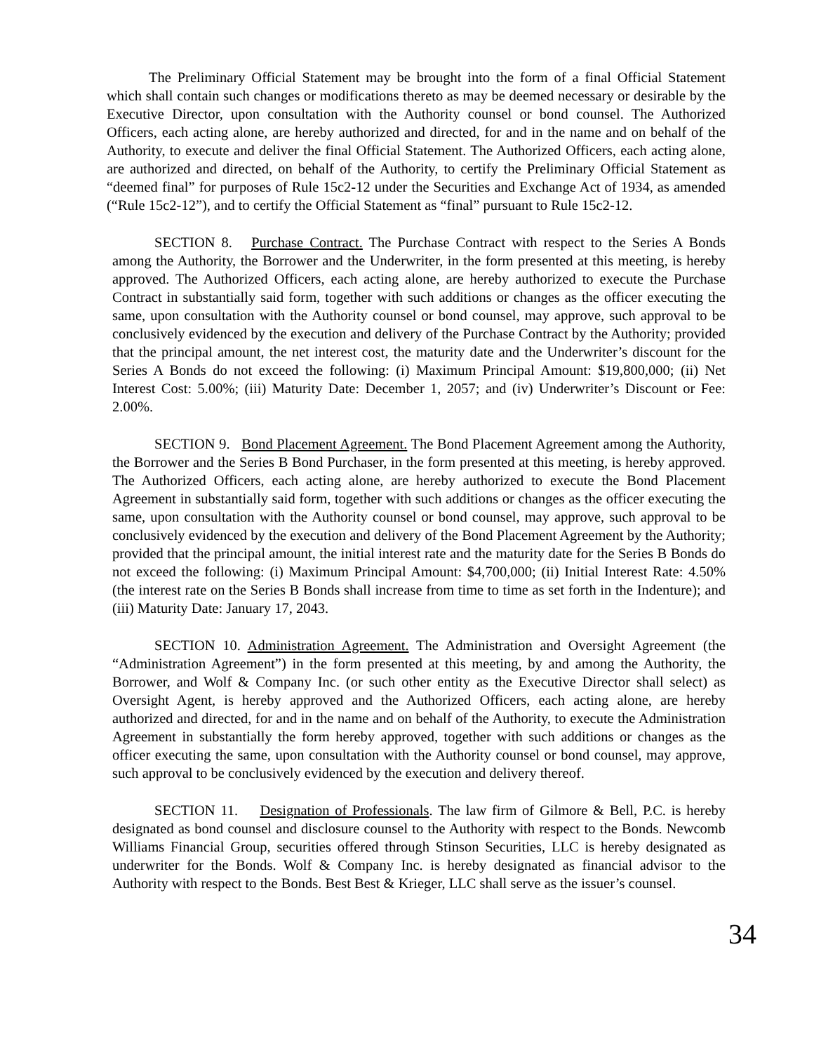The Preliminary Official Statement may be brought into the form of a final Official Statement which shall contain such changes or modifications thereto as may be deemed necessary or desirable by the Executive Director, upon consultation with the Authority counsel or bond counsel. The Authorized Officers, each acting alone, are hereby authorized and directed, for and in the name and on behalf of the Authority, to execute and deliver the final Official Statement. The Authorized Officers, each acting alone, are authorized and directed, on behalf of the Authority, to certify the Preliminary Official Statement as “deemed final” for purposes of Rule 15c2-12 under the Securities and Exchange Act of 1934, as amended (“Rule 15c2-12”), and to certify the Official Statement as “final” pursuant to Rule 15c2-12.
SECTION 8. Purchase Contract. The Purchase Contract with respect to the Series A Bonds among the Authority, the Borrower and the Underwriter, in the form presented at this meeting, is hereby approved. The Authorized Officers, each acting alone, are hereby authorized to execute the Purchase Contract in substantially said form, together with such additions or changes as the officer executing the same, upon consultation with the Authority counsel or bond counsel, may approve, such approval to be conclusively evidenced by the execution and delivery of the Purchase Contract by the Authority; provided that the principal amount, the net interest cost, the maturity date and the Underwriter’s discount for the Series A Bonds do not exceed the following: (i) Maximum Principal Amount: $19,800,000; (ii) Net Interest Cost: 5.00%; (iii) Maturity Date: December 1, 2057; and (iv) Underwriter’s Discount or Fee: 2.00%.
SECTION 9. Bond Placement Agreement. The Bond Placement Agreement among the Authority, the Borrower and the Series B Bond Purchaser, in the form presented at this meeting, is hereby approved. The Authorized Officers, each acting alone, are hereby authorized to execute the Bond Placement Agreement in substantially said form, together with such additions or changes as the officer executing the same, upon consultation with the Authority counsel or bond counsel, may approve, such approval to be conclusively evidenced by the execution and delivery of the Bond Placement Agreement by the Authority; provided that the principal amount, the initial interest rate and the maturity date for the Series B Bonds do not exceed the following: (i) Maximum Principal Amount: $4,700,000; (ii) Initial Interest Rate: 4.50% (the interest rate on the Series B Bonds shall increase from time to time as set forth in the Indenture); and (iii) Maturity Date: January 17, 2043.
SECTION 10. Administration Agreement. The Administration and Oversight Agreement (the “Administration Agreement”) in the form presented at this meeting, by and among the Authority, the Borrower, and Wolf & Company Inc. (or such other entity as the Executive Director shall select) as Oversight Agent, is hereby approved and the Authorized Officers, each acting alone, are hereby authorized and directed, for and in the name and on behalf of the Authority, to execute the Administration Agreement in substantially the form hereby approved, together with such additions or changes as the officer executing the same, upon consultation with the Authority counsel or bond counsel, may approve, such approval to be conclusively evidenced by the execution and delivery thereof.
SECTION 11. Designation of Professionals. The law firm of Gilmore & Bell, P.C. is hereby designated as bond counsel and disclosure counsel to the Authority with respect to the Bonds. Newcomb Williams Financial Group, securities offered through Stinson Securities, LLC is hereby designated as underwriter for the Bonds. Wolf & Company Inc. is hereby designated as financial advisor to the Authority with respect to the Bonds. Best Best & Krieger, LLC shall serve as the issuer’s counsel.
34